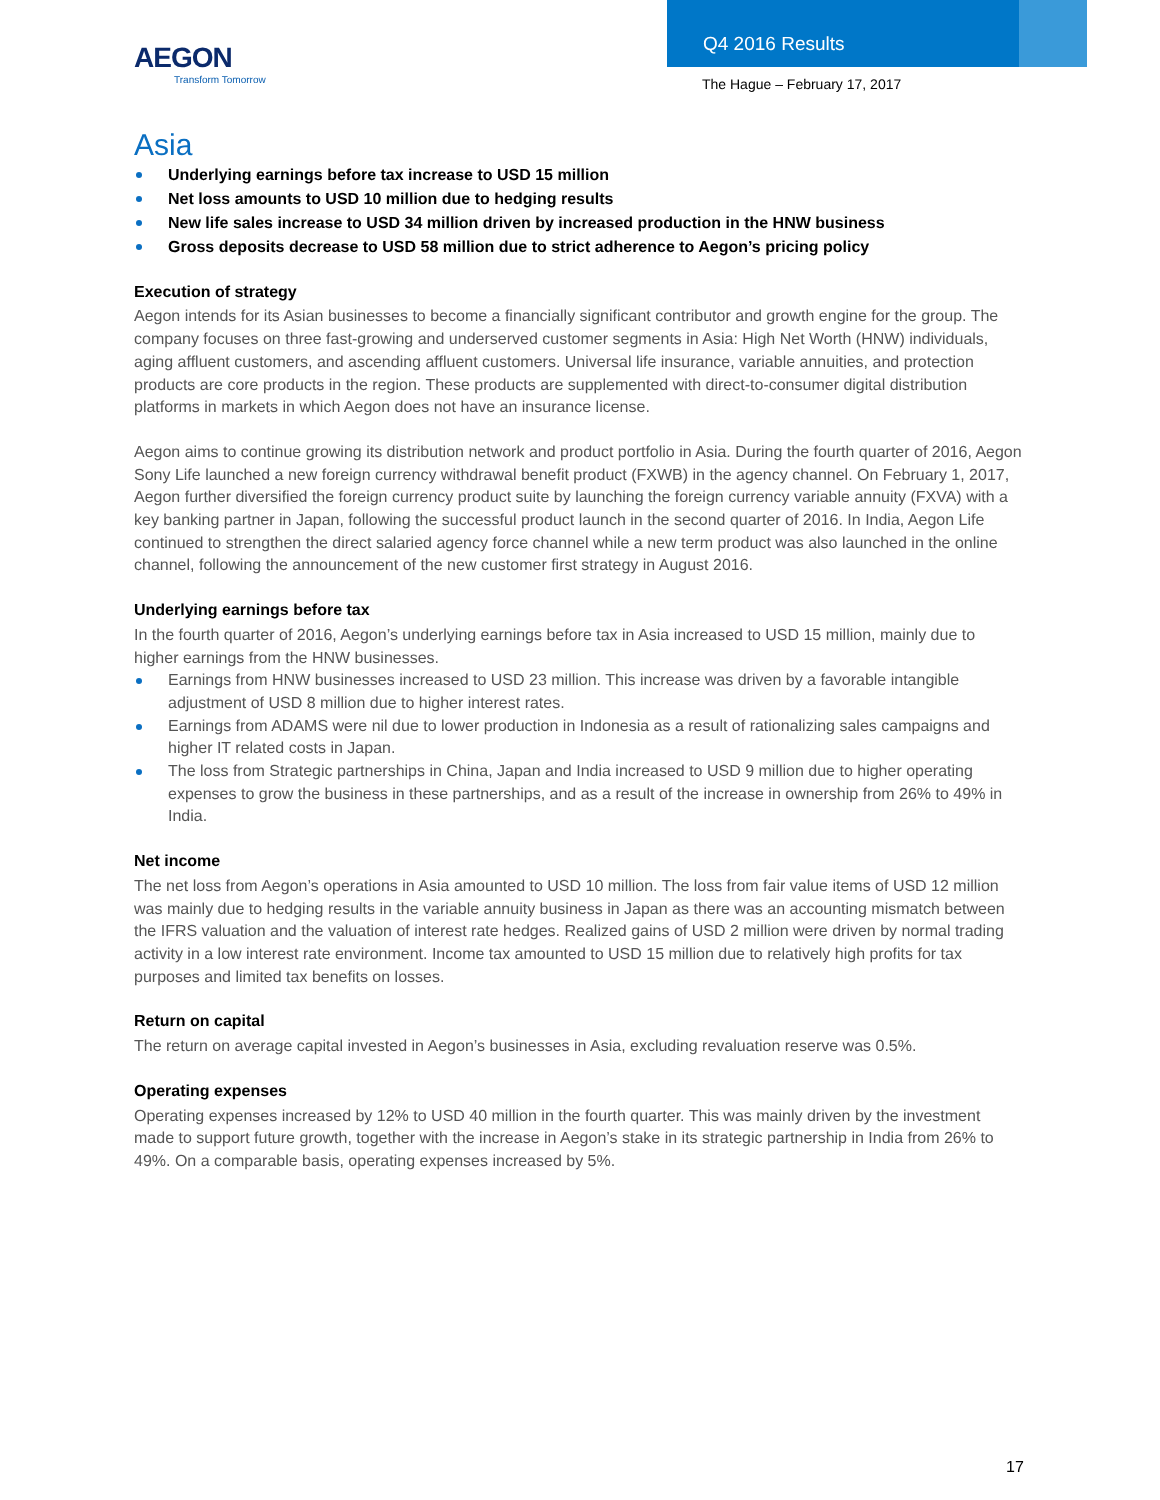AEGON
Transform Tomorrow
Q4 2016 Results
The Hague – February 17, 2017
Asia
Underlying earnings before tax increase to USD 15 million
Net loss amounts to USD 10 million due to hedging results
New life sales increase to USD 34 million driven by increased production in the HNW business
Gross deposits decrease to USD 58 million due to strict adherence to Aegon’s pricing policy
Execution of strategy
Aegon intends for its Asian businesses to become a financially significant contributor and growth engine for the group. The company focuses on three fast-growing and underserved customer segments in Asia: High Net Worth (HNW) individuals, aging affluent customers, and ascending affluent customers. Universal life insurance, variable annuities, and protection products are core products in the region. These products are supplemented with direct-to-consumer digital distribution platforms in markets in which Aegon does not have an insurance license.
Aegon aims to continue growing its distribution network and product portfolio in Asia. During the fourth quarter of 2016, Aegon Sony Life launched a new foreign currency withdrawal benefit product (FXWB) in the agency channel. On February 1, 2017, Aegon further diversified the foreign currency product suite by launching the foreign currency variable annuity (FXVA) with a key banking partner in Japan, following the successful product launch in the second quarter of 2016. In India, Aegon Life continued to strengthen the direct salaried agency force channel while a new term product was also launched in the online channel, following the announcement of the new customer first strategy in August 2016.
Underlying earnings before tax
In the fourth quarter of 2016, Aegon’s underlying earnings before tax in Asia increased to USD 15 million, mainly due to higher earnings from the HNW businesses.
Earnings from HNW businesses increased to USD 23 million. This increase was driven by a favorable intangible adjustment of USD 8 million due to higher interest rates.
Earnings from ADAMS were nil due to lower production in Indonesia as a result of rationalizing sales campaigns and higher IT related costs in Japan.
The loss from Strategic partnerships in China, Japan and India increased to USD 9 million due to higher operating expenses to grow the business in these partnerships, and as a result of the increase in ownership from 26% to 49% in India.
Net income
The net loss from Aegon’s operations in Asia amounted to USD 10 million. The loss from fair value items of USD 12 million was mainly due to hedging results in the variable annuity business in Japan as there was an accounting mismatch between the IFRS valuation and the valuation of interest rate hedges. Realized gains of USD 2 million were driven by normal trading activity in a low interest rate environment. Income tax amounted to USD 15 million due to relatively high profits for tax purposes and limited tax benefits on losses.
Return on capital
The return on average capital invested in Aegon’s businesses in Asia, excluding revaluation reserve was 0.5%.
Operating expenses
Operating expenses increased by 12% to USD 40 million in the fourth quarter. This was mainly driven by the investment made to support future growth, together with the increase in Aegon’s stake in its strategic partnership in India from 26% to 49%. On a comparable basis, operating expenses increased by 5%.
17